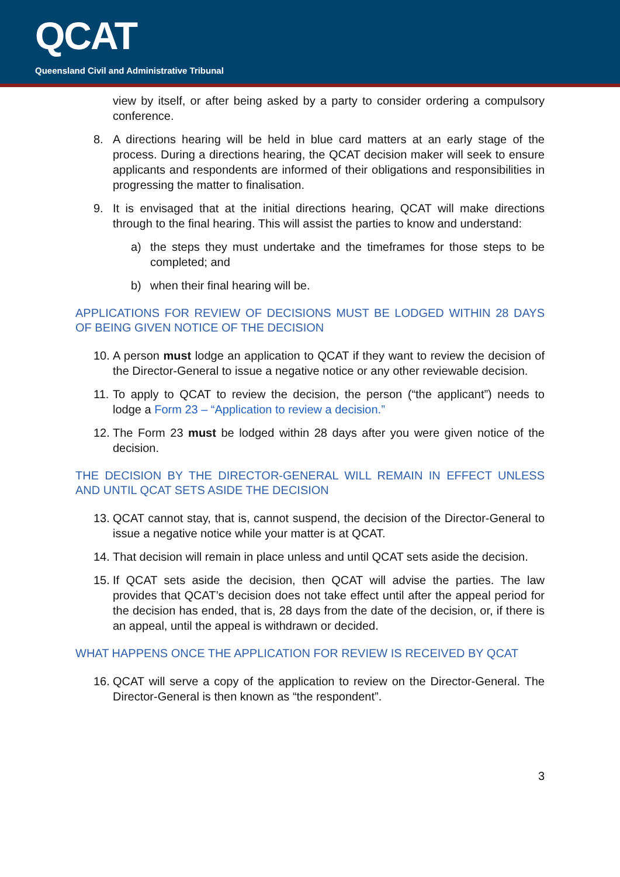QCAT
Queensland Civil and Administrative Tribunal
view by itself, or after being asked by a party to consider ordering a compulsory conference.
8. A directions hearing will be held in blue card matters at an early stage of the process. During a directions hearing, the QCAT decision maker will seek to ensure applicants and respondents are informed of their obligations and responsibilities in progressing the matter to finalisation.
9. It is envisaged that at the initial directions hearing, QCAT will make directions through to the final hearing. This will assist the parties to know and understand:
a) the steps they must undertake and the timeframes for those steps to be completed; and
b) when their final hearing will be.
APPLICATIONS FOR REVIEW OF DECISIONS MUST BE LODGED WITHIN 28 DAYS OF BEING GIVEN NOTICE OF THE DECISION
10.
A person must lodge an application to QCAT if they want to review the decision of the Director-General to issue a negative notice or any other reviewable decision.
11.
To apply to QCAT to review the decision, the person (“the applicant”) needs to lodge a Form 23 – “Application to review a decision.”
12.
The Form 23 must be lodged within 28 days after you were given notice of the decision.
THE DECISION BY THE DIRECTOR-GENERAL WILL REMAIN IN EFFECT UNLESS AND UNTIL QCAT SETS ASIDE THE DECISION
13.
QCAT cannot stay, that is, cannot suspend, the decision of the Director-General to issue a negative notice while your matter is at QCAT.
14.
That decision will remain in place unless and until QCAT sets aside the decision.
15.
If QCAT sets aside the decision, then QCAT will advise the parties. The law provides that QCAT’s decision does not take effect until after the appeal period for the decision has ended, that is, 28 days from the date of the decision, or, if there is an appeal, until the appeal is withdrawn or decided.
WHAT HAPPENS ONCE THE APPLICATION FOR REVIEW IS RECEIVED BY QCAT
16.
QCAT will serve a copy of the application to review on the Director-General. The Director-General is then known as “the respondent”.
3